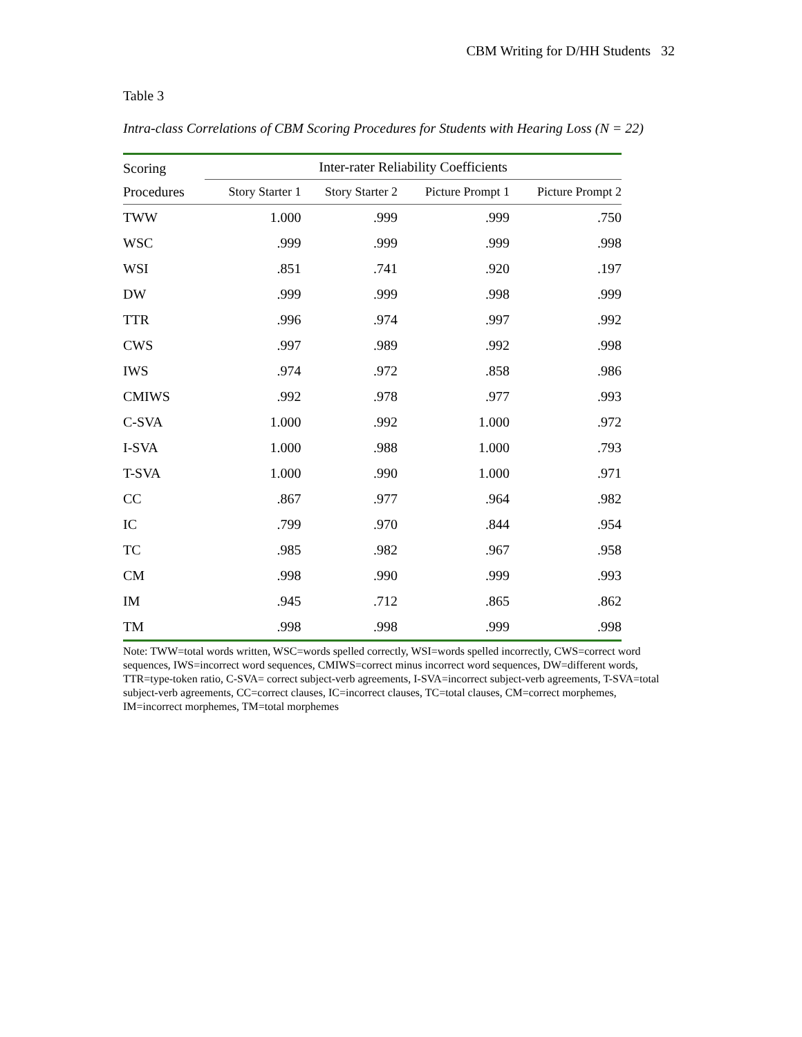CBM Writing for D/HH Students 32
Table 3
Intra-class Correlations of CBM Scoring Procedures for Students with Hearing Loss (N = 22)
| Scoring | Inter-rater Reliability Coefficients | | | |
| --- | --- | --- | --- | --- |
| Procedures | Story Starter 1 | Story Starter 2 | Picture Prompt 1 | Picture Prompt 2 |
| TWW | 1.000 | .999 | .999 | .750 |
| WSC | .999 | .999 | .999 | .998 |
| WSI | .851 | .741 | .920 | .197 |
| DW | .999 | .999 | .998 | .999 |
| TTR | .996 | .974 | .997 | .992 |
| CWS | .997 | .989 | .992 | .998 |
| IWS | .974 | .972 | .858 | .986 |
| CMIWS | .992 | .978 | .977 | .993 |
| C-SVA | 1.000 | .992 | 1.000 | .972 |
| I-SVA | 1.000 | .988 | 1.000 | .793 |
| T-SVA | 1.000 | .990 | 1.000 | .971 |
| CC | .867 | .977 | .964 | .982 |
| IC | .799 | .970 | .844 | .954 |
| TC | .985 | .982 | .967 | .958 |
| CM | .998 | .990 | .999 | .993 |
| IM | .945 | .712 | .865 | .862 |
| TM | .998 | .998 | .999 | .998 |
Note: TWW=total words written, WSC=words spelled correctly, WSI=words spelled incorrectly, CWS=correct word sequences, IWS=incorrect word sequences, CMIWS=correct minus incorrect word sequences, DW=different words, TTR=type-token ratio, C-SVA= correct subject-verb agreements, I-SVA=incorrect subject-verb agreements, T-SVA=total subject-verb agreements, CC=correct clauses, IC=incorrect clauses, TC=total clauses, CM=correct morphemes, IM=incorrect morphemes, TM=total morphemes